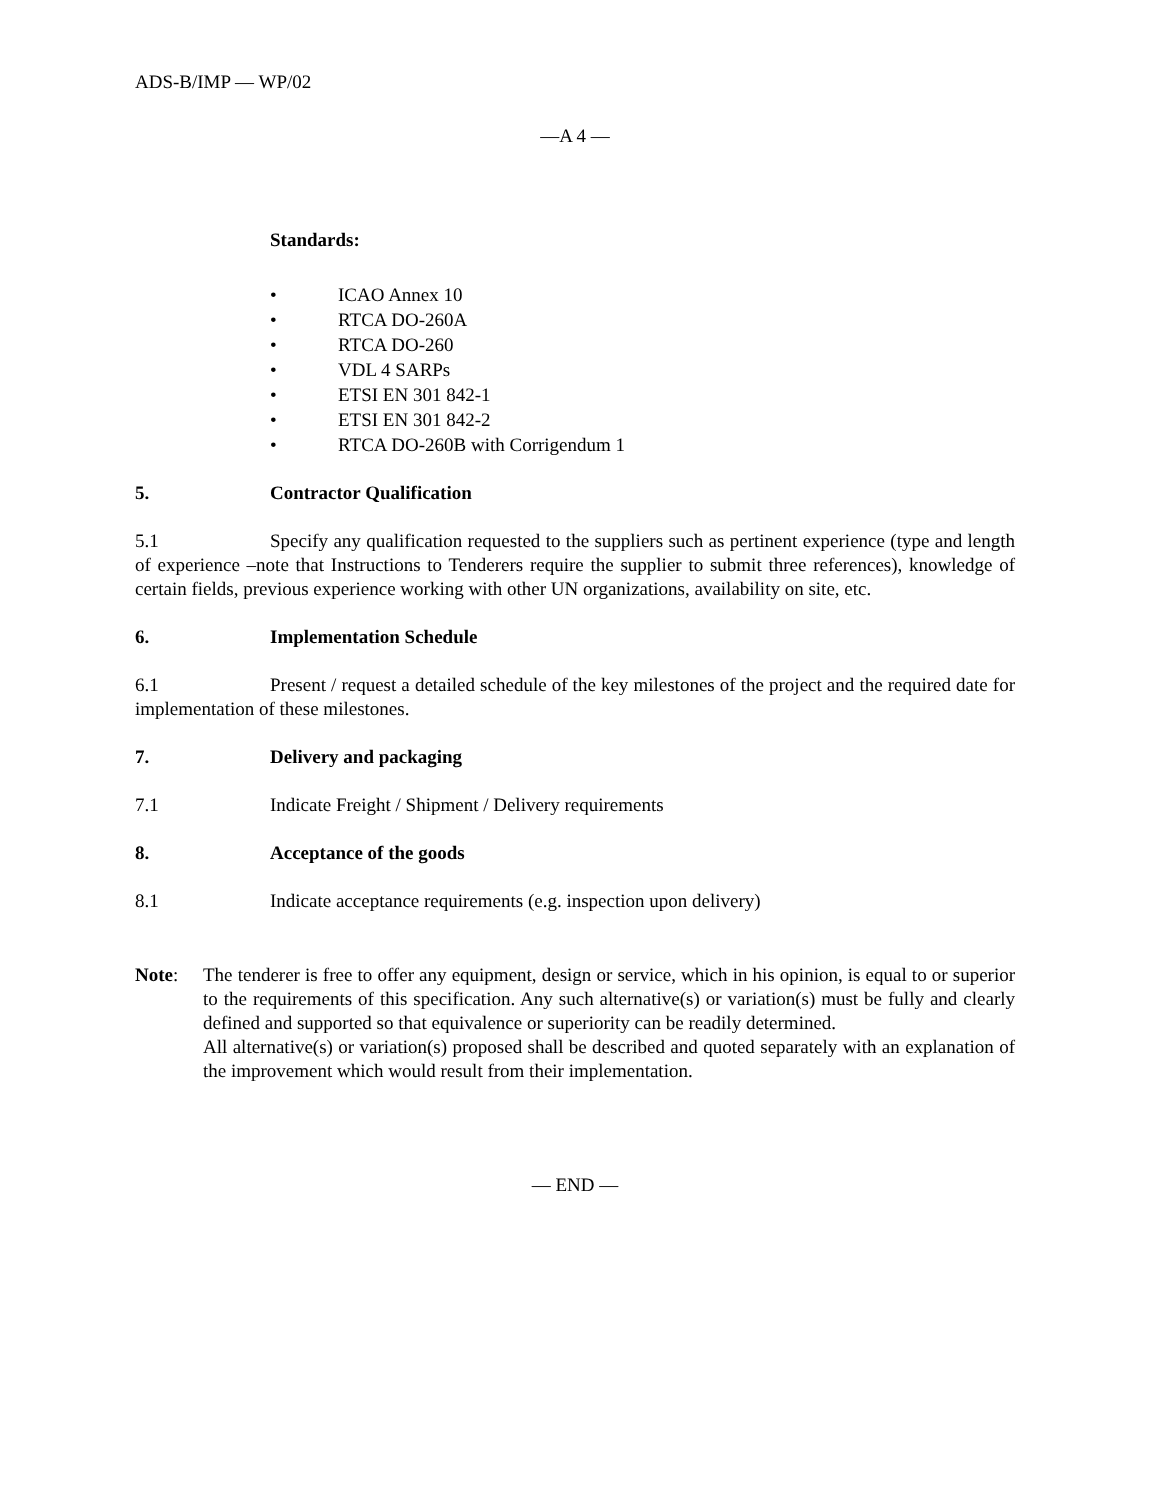ADS-B/IMP — WP/02
—A 4 —
Standards:
• ICAO Annex 10
• RTCA DO-260A
• RTCA DO-260
• VDL 4 SARPs
• ETSI EN 301 842-1
• ETSI EN 301 842-2
• RTCA DO-260B with Corrigendum 1
5. Contractor Qualification
5.1 Specify any qualification requested to the suppliers such as pertinent experience (type and length of experience –note that Instructions to Tenderers require the supplier to submit three references), knowledge of certain fields, previous experience working with other UN organizations, availability on site, etc.
6. Implementation Schedule
6.1 Present / request a detailed schedule of the key milestones of the project and the required date for implementation of these milestones.
7. Delivery and packaging
7.1 Indicate Freight / Shipment / Delivery requirements
8. Acceptance of the goods
8.1 Indicate acceptance requirements (e.g. inspection upon delivery)
Note: The tenderer is free to offer any equipment, design or service, which in his opinion, is equal to or superior to the requirements of this specification. Any such alternative(s) or variation(s) must be fully and clearly defined and supported so that equivalence or superiority can be readily determined.
All alternative(s) or variation(s) proposed shall be described and quoted separately with an explanation of the improvement which would result from their implementation.
— END —